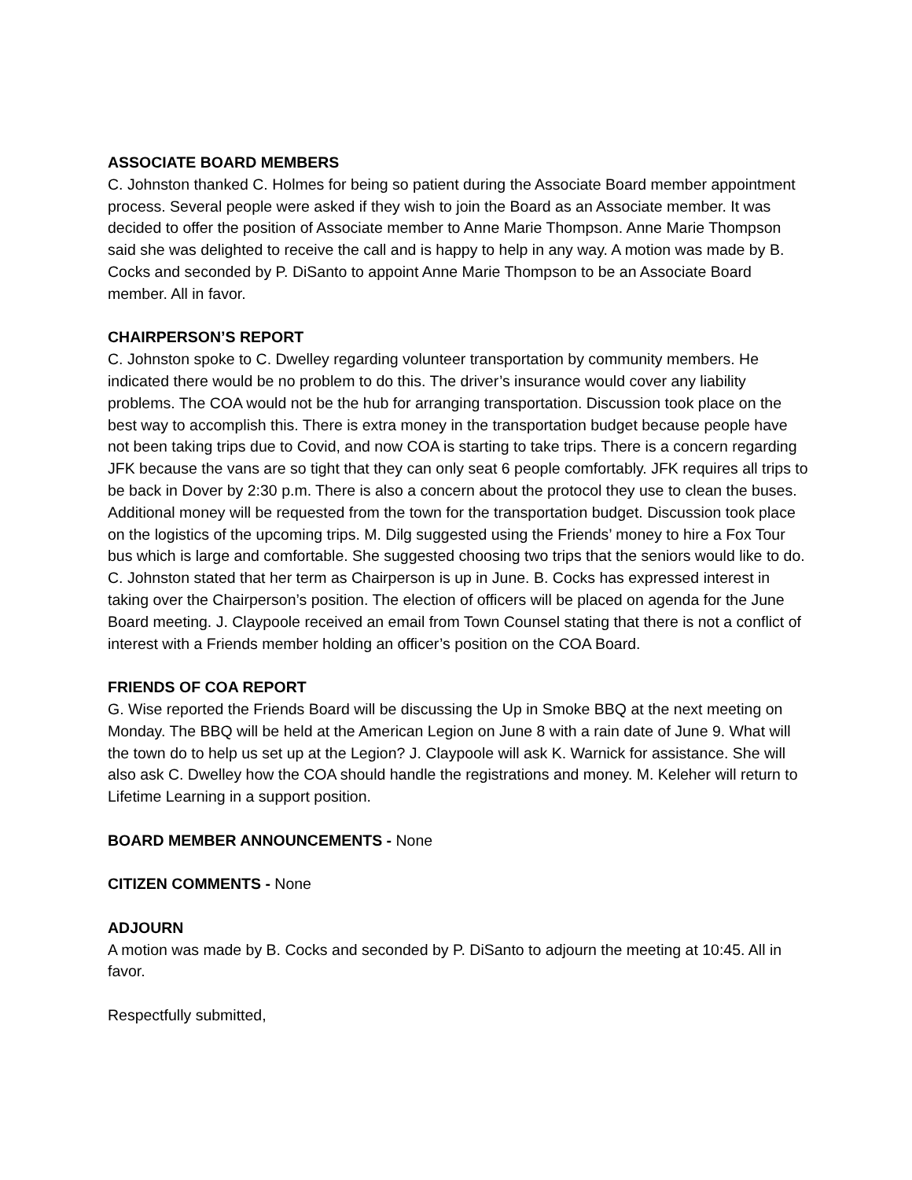ASSOCIATE BOARD MEMBERS
C. Johnston thanked C. Holmes for being so patient during the Associate Board member appointment process. Several people were asked if they wish to join the Board as an Associate member. It was decided to offer the position of Associate member to Anne Marie Thompson. Anne Marie Thompson said she was delighted to receive the call and is happy to help in any way. A motion was made by B. Cocks and seconded by P. DiSanto to appoint Anne Marie Thompson to be an Associate Board member. All in favor.
CHAIRPERSON’S REPORT
C. Johnston spoke to C. Dwelley regarding volunteer transportation by community members. He indicated there would be no problem to do this. The driver’s insurance would cover any liability problems. The COA would not be the hub for arranging transportation. Discussion took place on the best way to accomplish this. There is extra money in the transportation budget because people have not been taking trips due to Covid, and now COA is starting to take trips. There is a concern regarding JFK because the vans are so tight that they can only seat 6 people comfortably. JFK requires all trips to be back in Dover by 2:30 p.m. There is also a concern about the protocol they use to clean the buses. Additional money will be requested from the town for the transportation budget. Discussion took place on the logistics of the upcoming trips. M. Dilg suggested using the Friends’ money to hire a Fox Tour bus which is large and comfortable. She suggested choosing two trips that the seniors would like to do. C. Johnston stated that her term as Chairperson is up in June. B. Cocks has expressed interest in taking over the Chairperson’s position. The election of officers will be placed on agenda for the June Board meeting. J. Claypoole received an email from Town Counsel stating that there is not a conflict of interest with a Friends member holding an officer’s position on the COA Board.
FRIENDS OF COA REPORT
G. Wise reported the Friends Board will be discussing the Up in Smoke BBQ at the next meeting on Monday. The BBQ will be held at the American Legion on June 8 with a rain date of June 9. What will the town do to help us set up at the Legion? J. Claypoole will ask K. Warnick for assistance. She will also ask C. Dwelley how the COA should handle the registrations and money. M. Keleher will return to Lifetime Learning in a support position.
BOARD MEMBER ANNOUNCEMENTS - None
CITIZEN COMMENTS - None
ADJOURN
A motion was made by B. Cocks and seconded by P. DiSanto to adjourn the meeting at 10:45. All in favor.
Respectfully submitted,